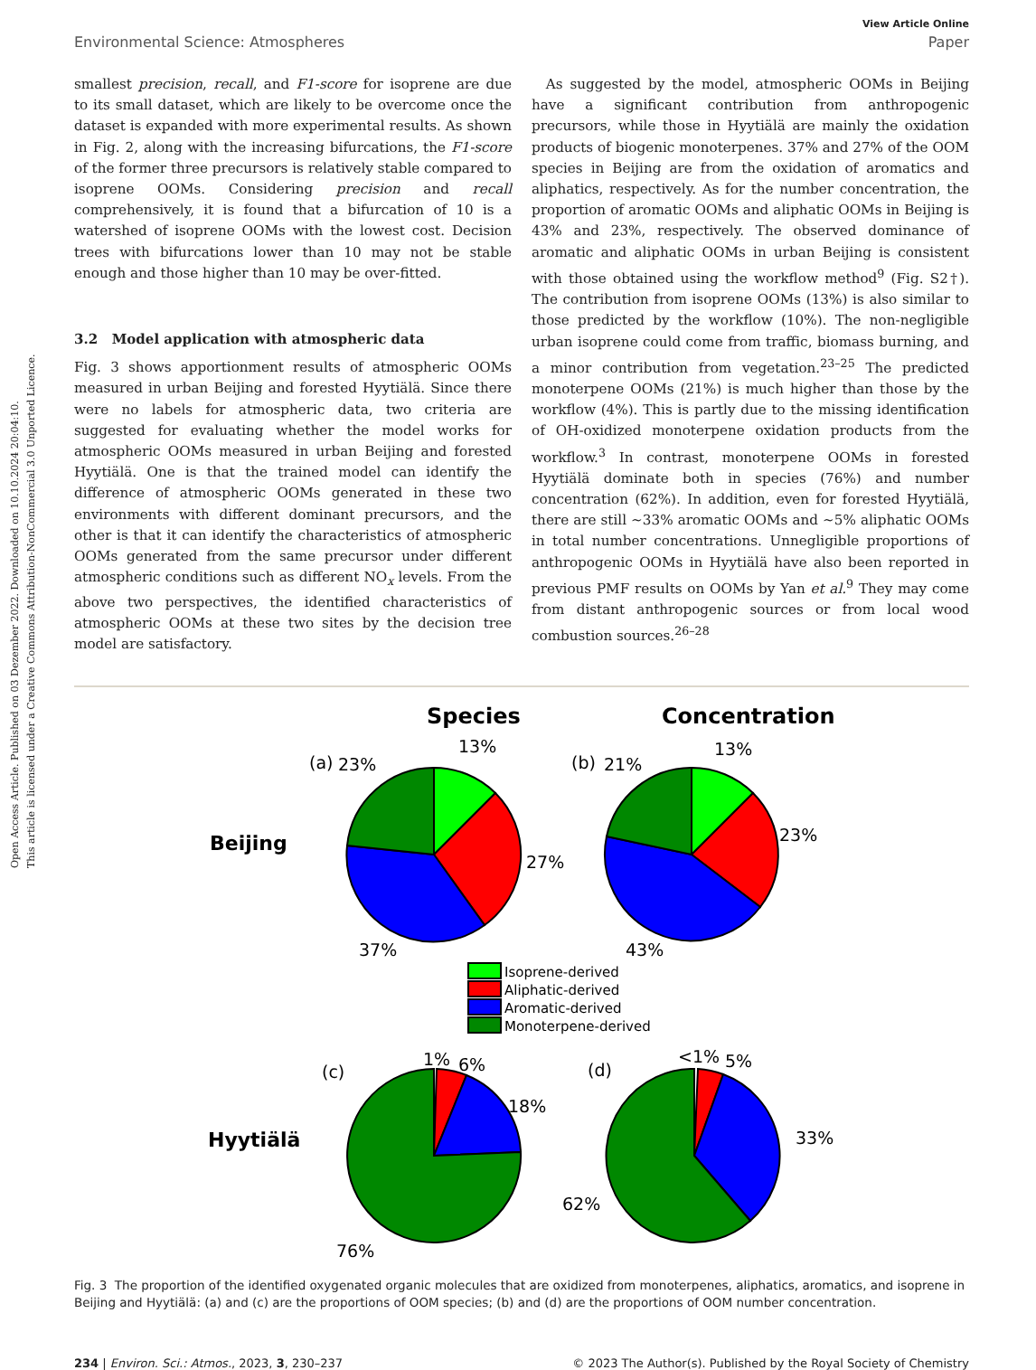Open Access Article. Published on 03 Dezember 2022. Downloaded on 10.10.2024 20:04:10.
This article is licensed under a Creative Commons Attribution-NonCommercial 3.0 Unported Licence.
View Article Online
Environmental Science: Atmospheres Paper
smallest precision, recall, and F1-score for isoprene are due to its small dataset, which are likely to be overcome once the dataset is expanded with more experimental results. As shown in Fig. 2, along with the increasing bifurcations, the F1-score of the former three precursors is relatively stable compared to isoprene OOMs. Considering precision and recall comprehensively, it is found that a bifurcation of 10 is a watershed of isoprene OOMs with the lowest cost. Decision trees with bifurcations lower than 10 may not be stable enough and those higher than 10 may be over-fitted.
3.2 Model application with atmospheric data
Fig. 3 shows apportionment results of atmospheric OOMs measured in urban Beijing and forested Hyytiälä. Since there were no labels for atmospheric data, two criteria are suggested for evaluating whether the model works for atmospheric OOMs measured in urban Beijing and forested Hyytiälä. One is that the trained model can identify the difference of atmospheric OOMs generated in these two environments with different dominant precursors, and the other is that it can identify the characteristics of atmospheric OOMs generated from the same precursor under different atmospheric conditions such as different NO<sub>x</sub> levels. From the above two perspectives, the identified characteristics of atmospheric OOMs at these two sites by the decision tree model are satisfactory.
As suggested by the model, atmospheric OOMs in Beijing have a significant contribution from anthropogenic precursors, while those in Hyytiälä are mainly the oxidation products of biogenic monoterpenes. 37% and 27% of the OOM species in Beijing are from the oxidation of aromatics and aliphatics, respectively. As for the number concentration, the proportion of aromatic OOMs and aliphatic OOMs in Beijing is 43% and 23%, respectively. The observed dominance of aromatic and aliphatic OOMs in urban Beijing is consistent with those obtained using the workflow method<sup>9</sup> (Fig. S2†). The contribution from isoprene OOMs (13%) is also similar to those predicted by the workflow (10%). The non-negligible urban isoprene could come from traffic, biomass burning, and a minor contribution from vegetation.<sup>23–25</sup> The predicted monoterpene OOMs (21%) is much higher than those by the workflow (4%). This is partly due to the missing identification of OH-oxidized monoterpene oxidation products from the workflow.<sup>3</sup> In contrast, monoterpene OOMs in forested Hyytiälä dominate both in species (76%) and number concentration (62%). In addition, even for forested Hyytiälä, there are still ~33% aromatic OOMs and ~5% aliphatic OOMs in total number concentrations. Unnegligible proportions of anthropogenic OOMs in Hyytiälä have also been reported in previous PMF results on OOMs by Yan et al.<sup>9</sup> They may come from distant anthropogenic sources or from local wood combustion sources.<sup>26–28</sup>
Species
Concentration
Beijing
Hyytiälä
(a)
23%
13%
27%
37%
(b)
21%
13%
23%
43%
Isoprene-derived
Aliphatic-derived
Aromatic-derived
Monoterpene-derived
(c)
1%
6%
18%
76%
(d)
<1%
5%
33%
62%
Fig. 3 The proportion of the identified oxygenated organic molecules that are oxidized from monoterpenes, aliphatics, aromatics, and isoprene in Beijing and Hyytiälä: (a) and (c) are the proportions of OOM species; (b) and (d) are the proportions of OOM number concentration.
234 | Environ. Sci.: Atmos., 2023, 3, 230–237 © 2023 The Author(s). Published by the Royal Society of Chemistry